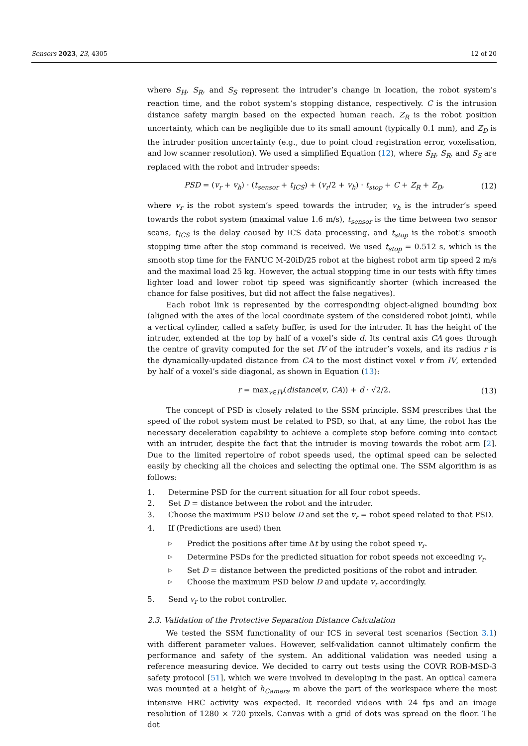Sensors 2023, 23, 4305 12 of 20
where S<sub>H</sub>, S<sub>R</sub>, and S<sub>S</sub> represent the intruder’s change in location, the robot system’s reaction time, and the robot system’s stopping distance, respectively. C is the intrusion distance safety margin based on the expected human reach. Z<sub>R</sub> is the robot position uncertainty, which can be negligible due to its small amount (typically 0.1 mm), and Z<sub>D</sub> is the intruder position uncertainty (e.g., due to point cloud registration error, voxelisation, and low scanner resolution). We used a simplified Equation (12), where S<sub>H</sub>, S<sub>R</sub>, and S<sub>S</sub> are replaced with the robot and intruder speeds:
PSD = (v<sub>r</sub> + v<sub>h</sub>) · (t<sub>sensor</sub> + t<sub>ICS</sub>) + (v<sub>r</sub>/2 + v<sub>h</sub>) · t<sub>stop</sub> + C + Z<sub>R</sub> + Z<sub>D</sub>, (12)
where v<sub>r</sub> is the robot system’s speed towards the intruder, v<sub>h</sub> is the intruder’s speed towards the robot system (maximal value 1.6 m/s), t<sub>sensor</sub> is the time between two sensor scans, t<sub>ICS</sub> is the delay caused by ICS data processing, and t<sub>stop</sub> is the robot’s smooth stopping time after the stop command is received. We used t<sub>stop</sub> = 0.512 s, which is the smooth stop time for the FANUC M-20iD/25 robot at the highest robot arm tip speed 2 m/s and the maximal load 25 kg. However, the actual stopping time in our tests with fifty times lighter load and lower robot tip speed was significantly shorter (which increased the chance for false positives, but did not affect the false negatives).
Each robot link is represented by the corresponding object-aligned bounding box (aligned with the axes of the local coordinate system of the considered robot joint), while a vertical cylinder, called a safety buffer, is used for the intruder. It has the height of the intruder, extended at the top by half of a voxel’s side d. Its central axis CA goes through the centre of gravity computed for the set IV of the intruder’s voxels, and its radius r is the dynamically-updated distance from CA to the most distinct voxel v from IV, extended by half of a voxel’s side diagonal, as shown in Equation (13):
r = max<sub>v∈IV</sub>(distance(v, CA)) + d · √2/2. (13)
The concept of PSD is closely related to the SSM principle. SSM prescribes that the speed of the robot system must be related to PSD, so that, at any time, the robot has the necessary deceleration capability to achieve a complete stop before coming into contact with an intruder, despite the fact that the intruder is moving towards the robot arm [2]. Due to the limited repertoire of robot speeds used, the optimal speed can be selected easily by checking all the choices and selecting the optimal one. The SSM algorithm is as follows:
1. Determine PSD for the current situation for all four robot speeds.
2. Set D = distance between the robot and the intruder.
3. Choose the maximum PSD below D and set the v<sub>r</sub> = robot speed related to that PSD.
4. If (Predictions are used) then
▷ Predict the positions after time Δt by using the robot speed v<sub>r</sub>.
▷ Determine PSDs for the predicted situation for robot speeds not exceeding v<sub>r</sub>.
▷ Set D = distance between the predicted positions of the robot and intruder.
▷ Choose the maximum PSD below D and update v<sub>r</sub> accordingly.
5. Send v<sub>r</sub> to the robot controller.
2.3. Validation of the Protective Separation Distance Calculation
We tested the SSM functionality of our ICS in several test scenarios (Section 3.1) with different parameter values. However, self-validation cannot ultimately confirm the performance and safety of the system. An additional validation was needed using a reference measuring device. We decided to carry out tests using the COVR ROB-MSD-3 safety protocol [51], which we were involved in developing in the past. An optical camera was mounted at a height of h<sub>Camera</sub> m above the part of the workspace where the most intensive HRC activity was expected. It recorded videos with 24 fps and an image resolution of 1280 × 720 pixels. Canvas with a grid of dots was spread on the floor. The dot